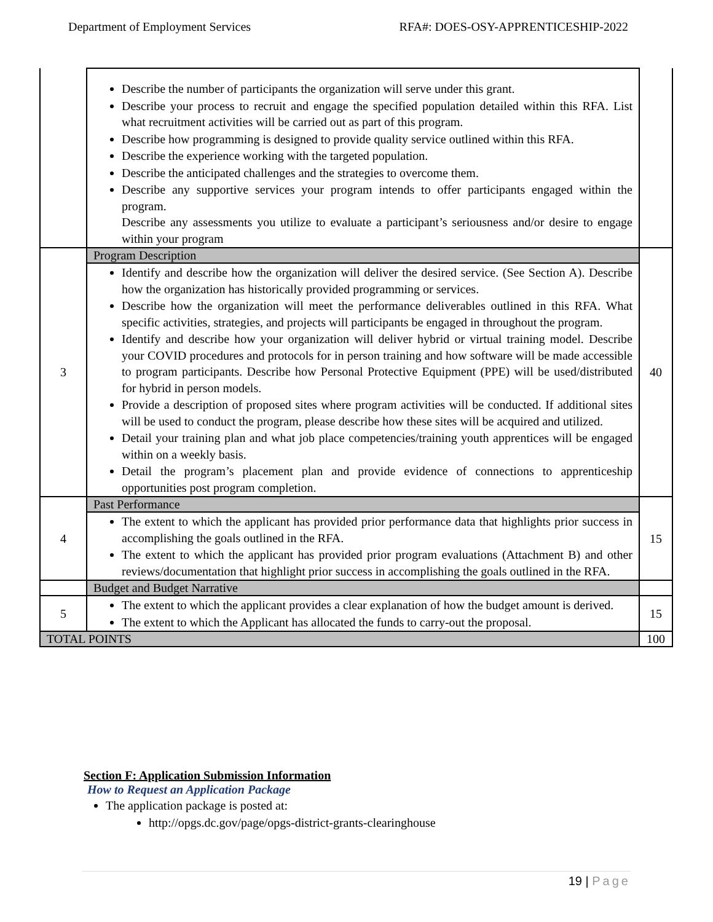Department of Employment Services RFA#: DOES-OSY-APPRENTICESHIP-2022
| | Describe the number of participants the organization will serve under this grant. Describe your process to recruit and engage the specified population detailed within this RFA. List what recruitment activities will be carried out as part of this program. Describe how programming is designed to provide quality service outlined within this RFA. Describe the experience working with the targeted population. Describe the anticipated challenges and the strategies to overcome them. Describe any supportive services your program intends to offer participants engaged within the program. Describe any assessments you utilize to evaluate a participant’s seriousness and/or desire to engage within your program | |
| 3 | Program Description | 40 |
| | Identify and describe how the organization will deliver the desired service. (See Section A). Describe how the organization has historically provided programming or services. Describe how the organization will meet the performance deliverables outlined in this RFA. What specific activities, strategies, and projects will participants be engaged in throughout the program. Identify and describe how your organization will deliver hybrid or virtual training model. Describe your COVID procedures and protocols for in person training and how software will be made accessible to program participants. Describe how Personal Protective Equipment (PPE) will be used/distributed for hybrid in person models. Provide a description of proposed sites where program activities will be conducted. If additional sites will be used to conduct the program, please describe how these sites will be acquired and utilized. Detail your training plan and what job place competencies/training youth apprentices will be engaged within on a weekly basis. Detail the program’s placement plan and provide evidence of connections to apprenticeship opportunities post program completion. | |
| 4 | Past Performance | 15 |
| | The extent to which the applicant has provided prior performance data that highlights prior success in accomplishing the goals outlined in the RFA. The extent to which the applicant has provided prior program evaluations (Attachment B) and other reviews/documentation that highlight prior success in accomplishing the goals outlined in the RFA. | |
| | Budget and Budget Narrative | |
| 5 | The extent to which the applicant provides a clear explanation of how the budget amount is derived. The extent to which the Applicant has allocated the funds to carry-out the proposal. | 15 |
| TOTAL POINTS | | 100 |
Section F: Application Submission Information
How to Request an Application Package
The application package is posted at:
http://opgs.dc.gov/page/opgs-district-grants-clearinghouse
19 | Page